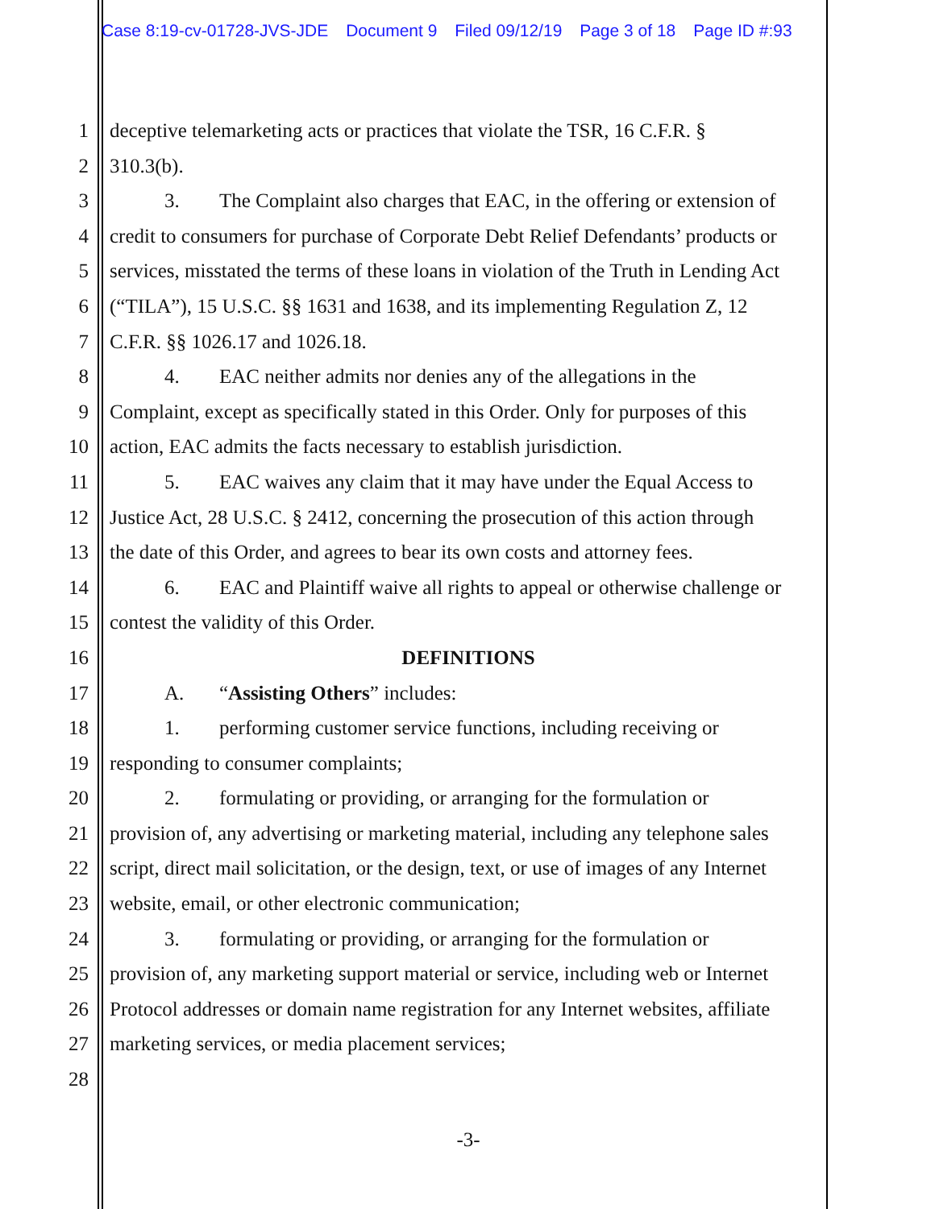Case 8:19-cv-01728-JVS-JDE Document 9 Filed 09/12/19 Page 3 of 18 Page ID #:93
1 deceptive telemarketing acts or practices that violate the TSR, 16 C.F.R. §
2 310.3(b).
3 3. The Complaint also charges that EAC, in the offering or extension of
4 credit to consumers for purchase of Corporate Debt Relief Defendants’ products or
5 services, misstated the terms of these loans in violation of the Truth in Lending Act
6 (“TILA”), 15 U.S.C. §§ 1631 and 1638, and its implementing Regulation Z, 12
7 C.F.R. §§ 1026.17 and 1026.18.
8 4. EAC neither admits nor denies any of the allegations in the
9 Complaint, except as specifically stated in this Order. Only for purposes of this
10 action, EAC admits the facts necessary to establish jurisdiction.
11 5. EAC waives any claim that it may have under the Equal Access to
12 Justice Act, 28 U.S.C. § 2412, concerning the prosecution of this action through
13 the date of this Order, and agrees to bear its own costs and attorney fees.
14 6. EAC and Plaintiff waive all rights to appeal or otherwise challenge or
15 contest the validity of this Order.
16 DEFINITIONS
17 A. “Assisting Others” includes:
18 1. performing customer service functions, including receiving or
19 responding to consumer complaints;
20 2. formulating or providing, or arranging for the formulation or
21 provision of, any advertising or marketing material, including any telephone sales
22 script, direct mail solicitation, or the design, text, or use of images of any Internet
23 website, email, or other electronic communication;
24 3. formulating or providing, or arranging for the formulation or
25 provision of, any marketing support material or service, including web or Internet
26 Protocol addresses or domain name registration for any Internet websites, affiliate
27 marketing services, or media placement services;
28
-3-